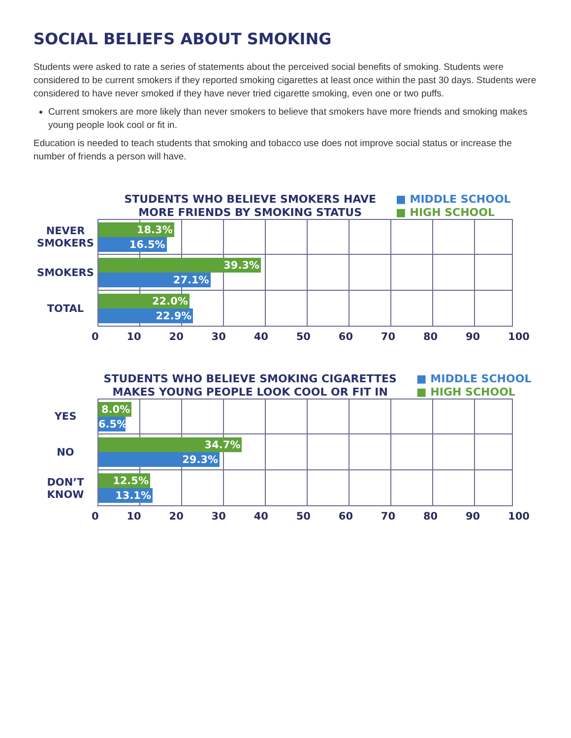SOCIAL BELIEFS ABOUT SMOKING
Students were asked to rate a series of statements about the perceived social benefits of smoking. Students were considered to be current smokers if they reported smoking cigarettes at least once within the past 30 days. Students were considered to have never smoked if they have never tried cigarette smoking, even one or two puffs.
Current smokers are more likely than never smokers to believe that smokers have more friends and smoking makes young people look cool or fit in.
Education is needed to teach students that smoking and tobacco use does not improve social status or increase the number of friends a person will have.
STUDENTS WHO BELIEVE SMOKERS HAVE
MORE FRIENDS BY SMOKING STATUS
■ MIDDLE SCHOOL
■ HIGH SCHOOL
NEVER
SMOKERS
18.3%
16.5%
SMOKERS
39.3%
27.1%
TOTAL
22.0%
22.9%
0 10 20 30 40 50 60 70 80 90 100
STUDENTS WHO BELIEVE SMOKING CIGARETTES
MAKES YOUNG PEOPLE LOOK COOL OR FIT IN
■ MIDDLE SCHOOL
■ HIGH SCHOOL
YES
8.0%
6.5%
NO
34.7%
29.3%
DON’T
KNOW
12.5%
13.1%
0 10 20 30 40 50 60 70 80 90 100